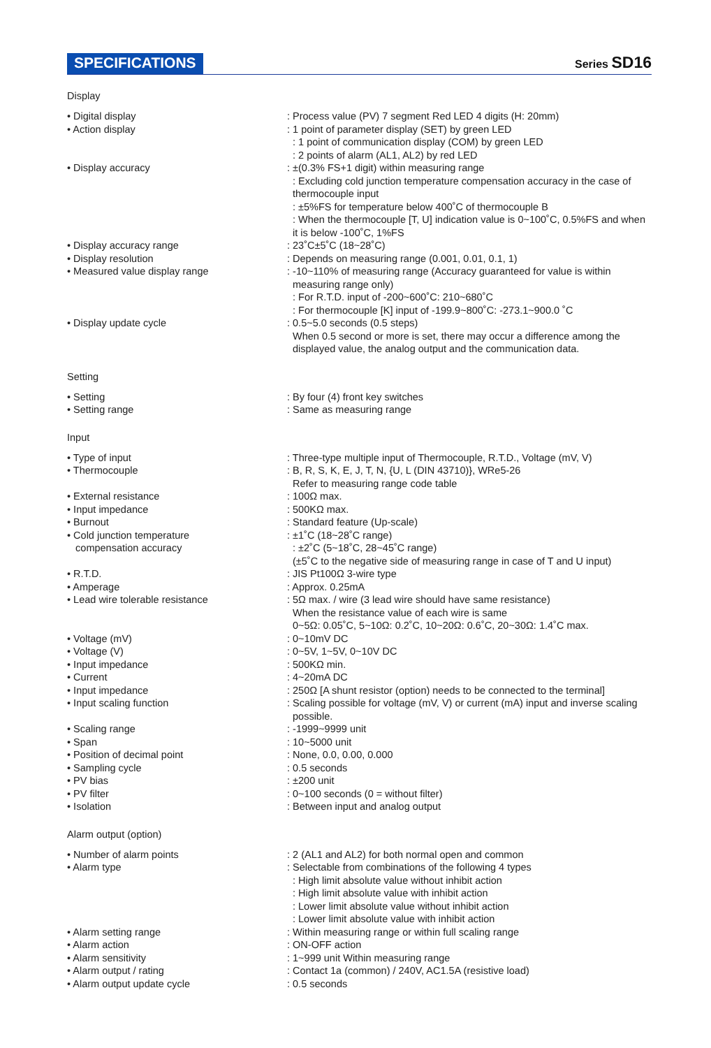SPECIFICATIONS
Series SD16
Display
| • Digital display | : Process value (PV) 7 segment Red LED 4 digits (H: 20mm) |
| • Action display | : 1 point of parameter display (SET) by green LED : 1 point of communication display (COM) by green LED : 2 points of alarm (AL1, AL2) by red LED |
| • Display accuracy | : ±(0.3% FS+1 digit) within measuring range : Excluding cold junction temperature compensation accuracy in the case of thermocouple input : ±5%FS for temperature below 400˚C of thermocouple B : When the thermocouple [T, U] indication value is 0~100˚C, 0.5%FS and when it is below -100˚C, 1%FS |
| • Display accuracy range | : 23˚C±5˚C (18~28˚C) |
| • Display resolution | : Depends on measuring range (0.001, 0.01, 0.1, 1) |
| • Measured value display range | : -10~110% of measuring range (Accuracy guaranteed for value is within measuring range only) : For R.T.D. input of -200~600˚C: 210~680˚C : For thermocouple [K] input of -199.9~800˚C: -273.1~900.0 ˚C |
| • Display update cycle | : 0.5~5.0 seconds (0.5 steps) When 0.5 second or more is set, there may occur a difference among the displayed value, the analog output and the communication data. |
Setting
| • Setting | : By four (4) front key switches |
| • Setting range | : Same as measuring range |
Input
| • Type of input | : Three-type multiple input of Thermocouple, R.T.D., Voltage (mV, V) |
| • Thermocouple | : B, R, S, K, E, J, T, N, {U, L (DIN 43710)}, WRe5-26 Refer to measuring range code table |
| • External resistance | : 100Ω max. |
| • Input impedance | : 500KΩ max. |
| • Burnout | : Standard feature (Up-scale) |
| • Cold junction temperature compensation accuracy | : ±1˚C (18~28˚C range) : ±2˚C (5~18˚C, 28~45˚C range) (±5˚C to the negative side of measuring range in case of T and U input) |
| • R.T.D. | : JIS Pt100Ω 3-wire type |
| • Amperage | : Approx. 0.25mA |
| • Lead wire tolerable resistance | : 5Ω max. / wire (3 lead wire should have same resistance) When the resistance value of each wire is same 0~5Ω: 0.05˚C, 5~10Ω: 0.2˚C, 10~20Ω: 0.6˚C, 20~30Ω: 1.4˚C max. |
| • Voltage (mV) | : 0~10mV DC |
| • Voltage (V) | : 0~5V, 1~5V, 0~10V DC |
| • Input impedance | : 500KΩ min. |
| • Current | : 4~20mA DC |
| • Input impedance | : 250Ω [A shunt resistor (option) needs to be connected to the terminal] |
| • Input scaling function | : Scaling possible for voltage (mV, V) or current (mA) input and inverse scaling possible. |
| • Scaling range | : -1999~9999 unit |
| • Span | : 10~5000 unit |
| • Position of decimal point | : None, 0.0, 0.00, 0.000 |
| • Sampling cycle | : 0.5 seconds |
| • PV bias | : ±200 unit |
| • PV filter | : 0~100 seconds (0 = without filter) |
| • Isolation | : Between input and analog output |
Alarm output (option)
| • Number of alarm points | : 2 (AL1 and AL2) for both normal open and common |
| • Alarm type | : Selectable from combinations of the following 4 types : High limit absolute value without inhibit action : High limit absolute value with inhibit action : Lower limit absolute value without inhibit action : Lower limit absolute value with inhibit action |
| • Alarm setting range | : Within measuring range or within full scaling range |
| • Alarm action | : ON-OFF action |
| • Alarm sensitivity | : 1~999 unit Within measuring range |
| • Alarm output / rating | : Contact 1a (common) / 240V, AC1.5A (resistive load) |
| • Alarm output update cycle | : 0.5 seconds |